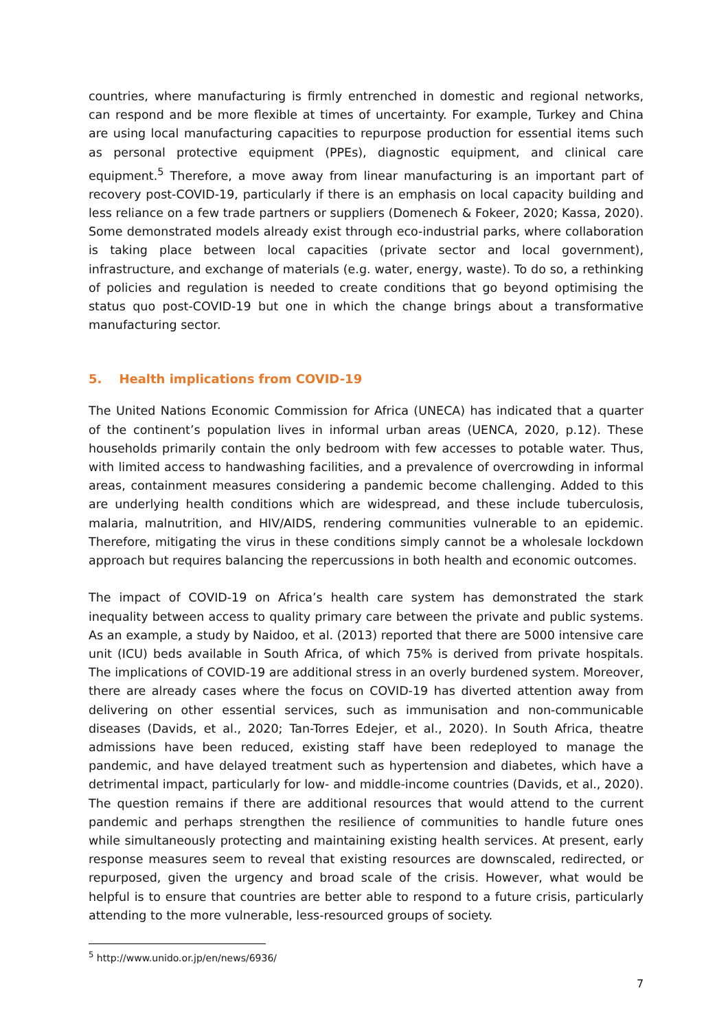countries, where manufacturing is firmly entrenched in domestic and regional networks, can respond and be more flexible at times of uncertainty. For example, Turkey and China are using local manufacturing capacities to repurpose production for essential items such as personal protective equipment (PPEs), diagnostic equipment, and clinical care equipment.<sup>5</sup> Therefore, a move away from linear manufacturing is an important part of recovery post-COVID-19, particularly if there is an emphasis on local capacity building and less reliance on a few trade partners or suppliers (Domenech & Fokeer, 2020; Kassa, 2020). Some demonstrated models already exist through eco-industrial parks, where collaboration is taking place between local capacities (private sector and local government), infrastructure, and exchange of materials (e.g. water, energy, waste). To do so, a rethinking of policies and regulation is needed to create conditions that go beyond optimising the status quo post-COVID-19 but one in which the change brings about a transformative manufacturing sector.
5. Health implications from COVID-19
The United Nations Economic Commission for Africa (UNECA) has indicated that a quarter of the continent’s population lives in informal urban areas (UENCA, 2020, p.12). These households primarily contain the only bedroom with few accesses to potable water. Thus, with limited access to handwashing facilities, and a prevalence of overcrowding in informal areas, containment measures considering a pandemic become challenging. Added to this are underlying health conditions which are widespread, and these include tuberculosis, malaria, malnutrition, and HIV/AIDS, rendering communities vulnerable to an epidemic. Therefore, mitigating the virus in these conditions simply cannot be a wholesale lockdown approach but requires balancing the repercussions in both health and economic outcomes.
The impact of COVID-19 on Africa’s health care system has demonstrated the stark inequality between access to quality primary care between the private and public systems. As an example, a study by Naidoo, et al. (2013) reported that there are 5000 intensive care unit (ICU) beds available in South Africa, of which 75% is derived from private hospitals. The implications of COVID-19 are additional stress in an overly burdened system. Moreover, there are already cases where the focus on COVID-19 has diverted attention away from delivering on other essential services, such as immunisation and non-communicable diseases (Davids, et al., 2020; Tan-Torres Edejer, et al., 2020). In South Africa, theatre admissions have been reduced, existing staff have been redeployed to manage the pandemic, and have delayed treatment such as hypertension and diabetes, which have a detrimental impact, particularly for low- and middle-income countries (Davids, et al., 2020). The question remains if there are additional resources that would attend to the current pandemic and perhaps strengthen the resilience of communities to handle future ones while simultaneously protecting and maintaining existing health services. At present, early response measures seem to reveal that existing resources are downscaled, redirected, or repurposed, given the urgency and broad scale of the crisis. However, what would be helpful is to ensure that countries are better able to respond to a future crisis, particularly attending to the more vulnerable, less-resourced groups of society.
<sup>5</sup> http://www.unido.or.jp/en/news/6936/
7